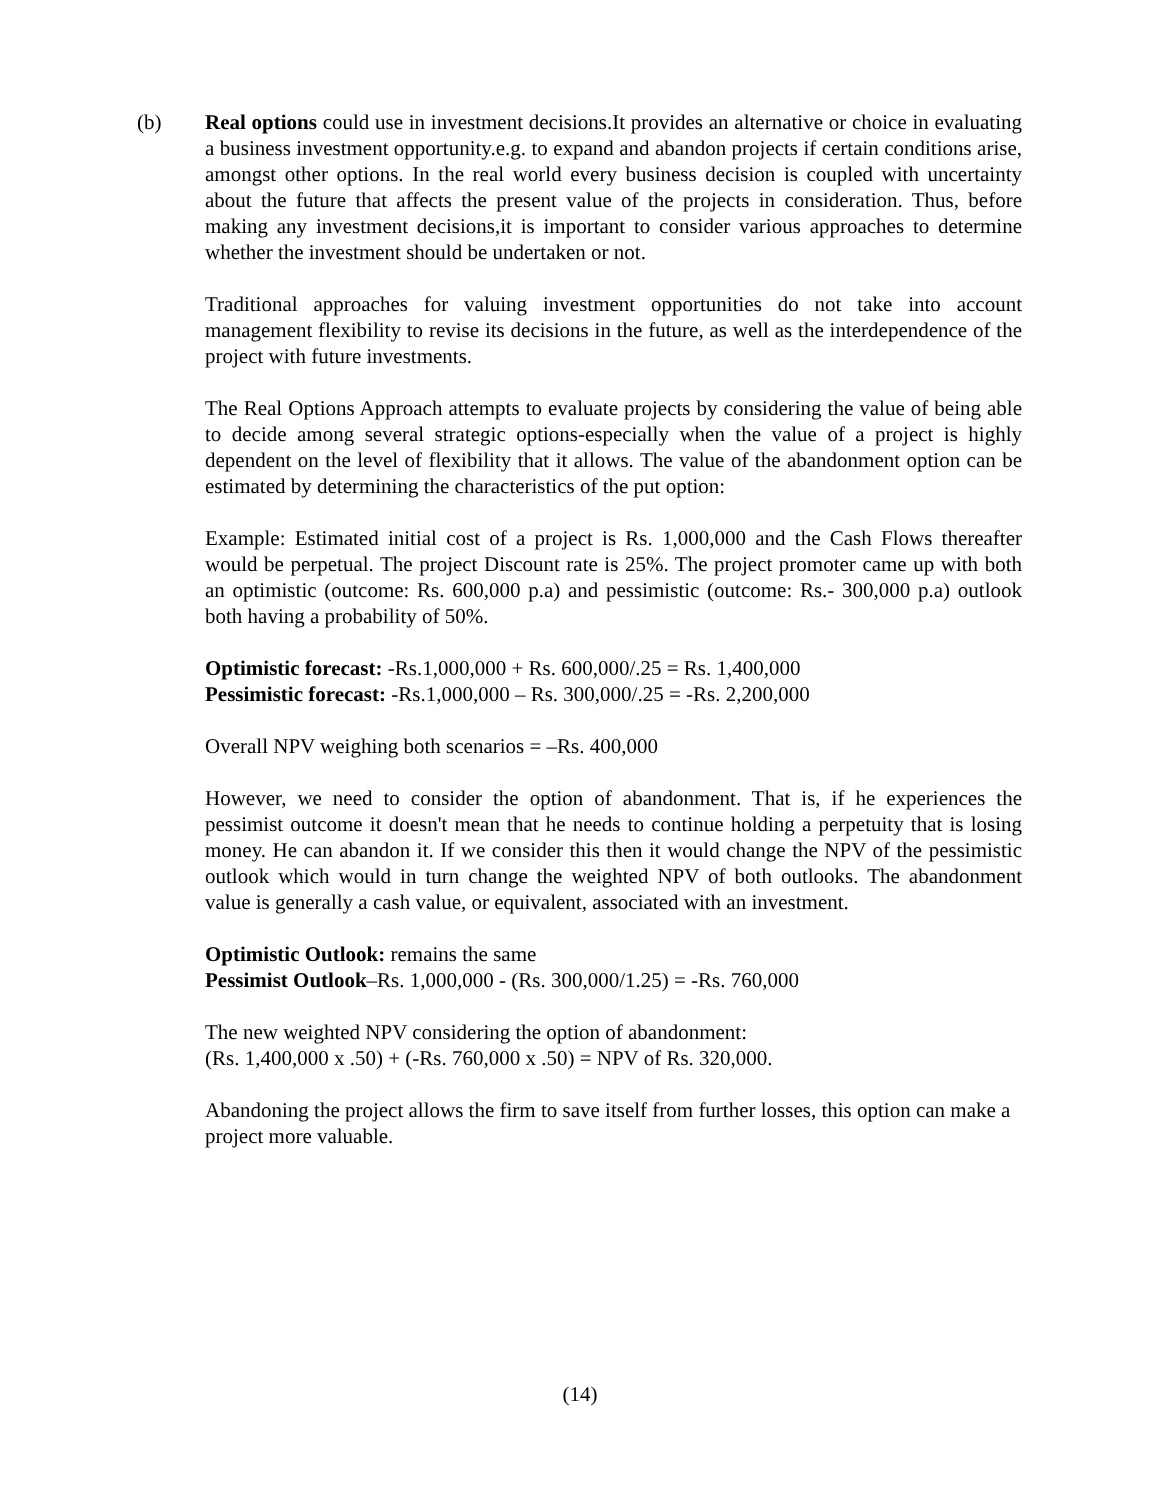(b) Real options could use in investment decisions.It provides an alternative or choice in evaluating a business investment opportunity.e.g. to expand and abandon projects if certain conditions arise, amongst other options. In the real world every business decision is coupled with uncertainty about the future that affects the present value of the projects in consideration. Thus, before making any investment decisions,it is important to consider various approaches to determine whether the investment should be undertaken or not.
Traditional approaches for valuing investment opportunities do not take into account management flexibility to revise its decisions in the future, as well as the interdependence of the project with future investments.
The Real Options Approach attempts to evaluate projects by considering the value of being able to decide among several strategic options-especially when the value of a project is highly dependent on the level of flexibility that it allows. The value of the abandonment option can be estimated by determining the characteristics of the put option:
Example: Estimated initial cost of a project is Rs. 1,000,000 and the Cash Flows thereafter would be perpetual. The project Discount rate is 25%. The project promoter came up with both an optimistic (outcome: Rs. 600,000 p.a) and pessimistic (outcome: Rs.- 300,000 p.a) outlook both having a probability of 50%.
Optimistic forecast: -Rs.1,000,000 + Rs. 600,000/.25 = Rs. 1,400,000
Pessimistic forecast: -Rs.1,000,000 – Rs. 300,000/.25 = -Rs. 2,200,000
Overall NPV weighing both scenarios = –Rs. 400,000
However, we need to consider the option of abandonment. That is, if he experiences the pessimist outcome it doesn't mean that he needs to continue holding a perpetuity that is losing money. He can abandon it. If we consider this then it would change the NPV of the pessimistic outlook which would in turn change the weighted NPV of both outlooks. The abandonment value is generally a cash value, or equivalent, associated with an investment.
Optimistic Outlook: remains the same
Pessimist Outlook–Rs. 1,000,000 - (Rs. 300,000/1.25) = -Rs. 760,000
The new weighted NPV considering the option of abandonment:
(Rs. 1,400,000 x .50) + (-Rs. 760,000 x .50) = NPV of Rs. 320,000.
Abandoning the project allows the firm to save itself from further losses, this option can make a project more valuable.
(14)